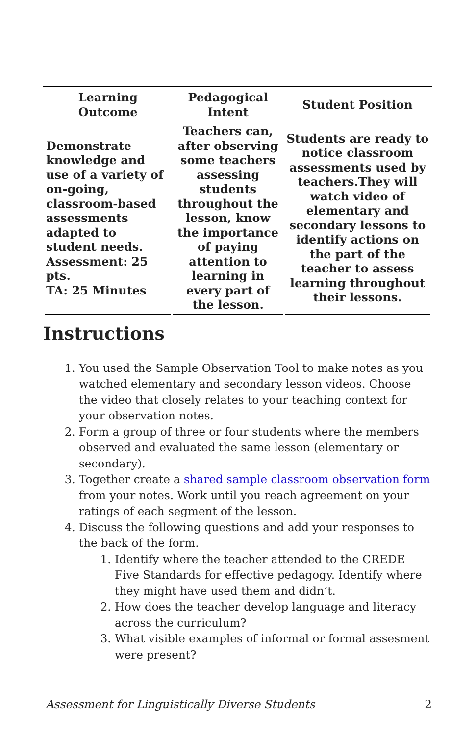| Learning Outcome | Pedagogical Intent | Student Position |
| --- | --- | --- |
| Demonstrate knowledge and use of a variety of on-going, classroom-based assessments adapted to student needs. Assessment: 25 pts. TA: 25 Minutes | Teachers can, after observing some teachers assessing students throughout the lesson, know the importance of paying attention to learning in every part of the lesson. | Students are ready to notice classroom assessments used by teachers.They will watch video of elementary and secondary lessons to identify actions on the part of the teacher to assess learning throughout their lessons. |
Instructions
1. You used the Sample Observation Tool to make notes as you watched elementary and secondary lesson videos. Choose the video that closely relates to your teaching context for your observation notes.
2. Form a group of three or four students where the members observed and evaluated the same lesson (elementary or secondary).
3. Together create a shared sample classroom observation form from your notes. Work until you reach agreement on your ratings of each segment of the lesson.
4. Discuss the following questions and add your responses to the back of the form.
1. Identify where the teacher attended to the CREDE Five Standards for effective pedagogy. Identify where they might have used them and didn’t.
2. How does the teacher develop language and literacy across the curriculum?
3. What visible examples of informal or formal assesment were present?
Assessment for Linguistically Diverse Students 2